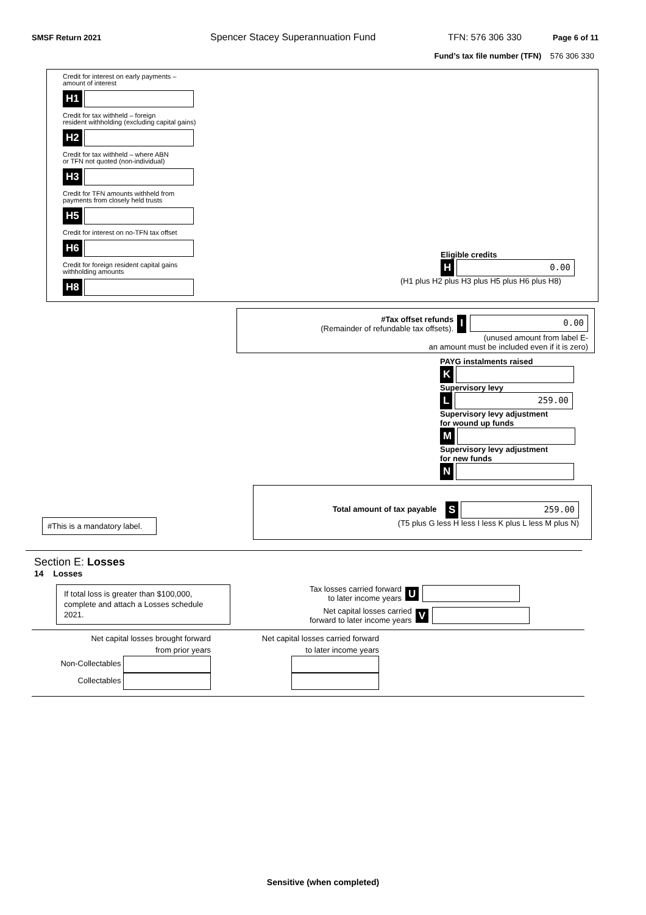SMSF Return 2021 Spencer Stacey Superannuation Fund TFN: 576 306 330 Page 6 of 11
Fund’s tax file number (TFN) 576 306 330
Credit for interest on early payments –
amount of interest
H1
Credit for tax withheld – foreign
resident withholding (excluding capital gains)
H2
Credit for tax withheld – where ABN
or TFN not quoted (non-individual)
H3
Credit for TFN amounts withheld from
payments from closely held trusts
H5
Credit for interest on no-TFN tax offset
H6
Credit for foreign resident capital gains
withholding amounts
H8
Eligible credits
H 0.00
(H1 plus H2 plus H3 plus H5 plus H6 plus H8)
#Tax offset refunds
(Remainder of refundable tax offsets).
I 0.00
(unused amount from label E-
an amount must be included even if it is zero)
PAYG instalments raised
K
Supervisory levy
L 259.00
Supervisory levy adjustment
for wound up funds
M
Supervisory levy adjustment
for new funds
N
#This is a mandatory label.
Total amount of tax payable S 259.00
(T5 plus G less H less I less K plus L less M plus N)
Section E: Losses
14 Losses
If total loss is greater than $100,000, complete and attach a Losses schedule 2021.
Tax losses carried forward
to later income years U
Net capital losses carried
forward to later income years V
Net capital losses brought forward
from prior years
Non-Collectables
Collectables
Net capital losses carried forward
to later income years
Sensitive (when completed)